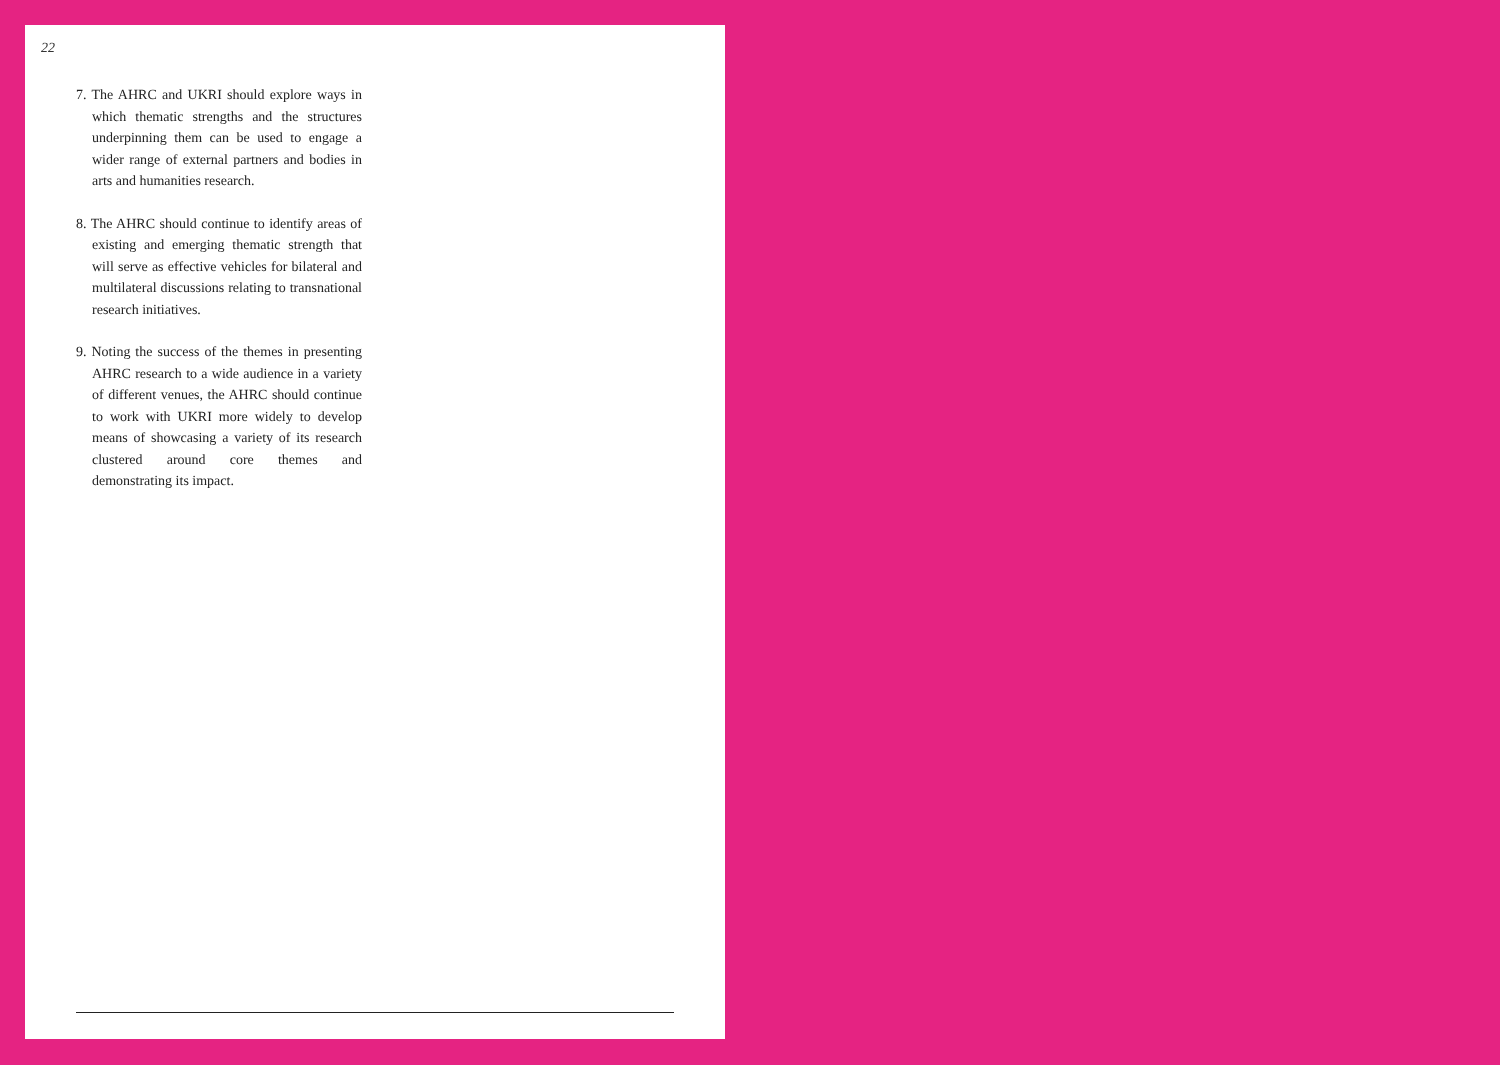22
7. The AHRC and UKRI should explore ways in which thematic strengths and the structures underpinning them can be used to engage a wider range of external partners and bodies in arts and humanities research.
8. The AHRC should continue to identify areas of existing and emerging thematic strength that will serve as effective vehicles for bilateral and multilateral discussions relating to transnational research initiatives.
9. Noting the success of the themes in presenting AHRC research to a wide audience in a variety of different venues, the AHRC should continue to work with UKRI more widely to develop means of showcasing a variety of its research clustered around core themes and demonstrating its impact.